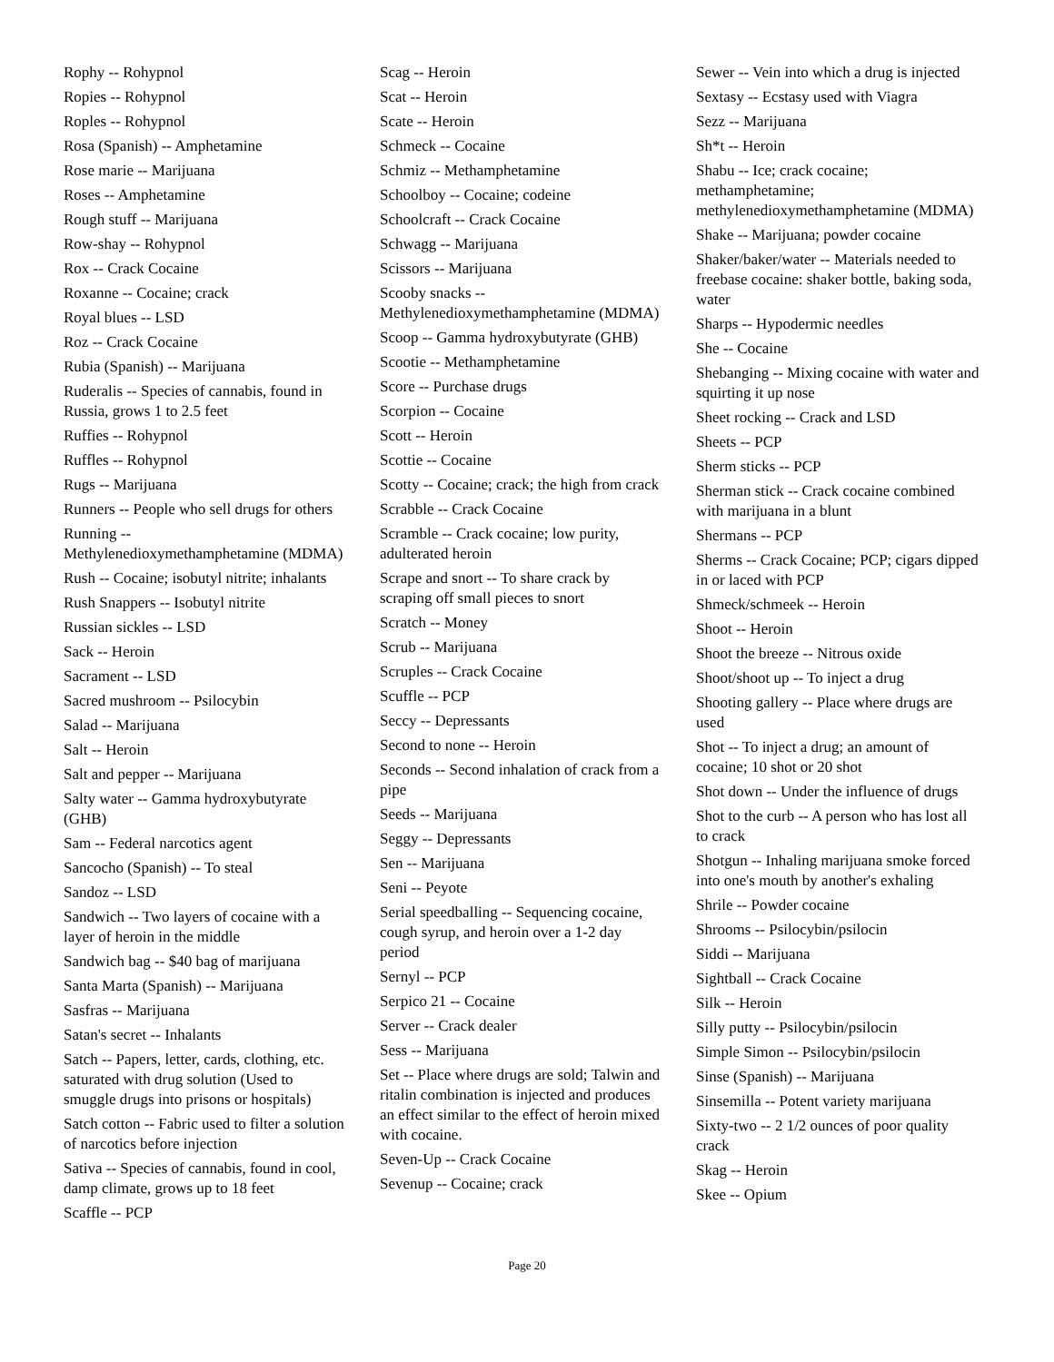Rophy -- Rohypnol
Ropies -- Rohypnol
Roples -- Rohypnol
Rosa (Spanish) -- Amphetamine
Rose marie -- Marijuana
Roses -- Amphetamine
Rough stuff -- Marijuana
Row-shay -- Rohypnol
Rox -- Crack Cocaine
Roxanne -- Cocaine; crack
Royal blues -- LSD
Roz -- Crack Cocaine
Rubia (Spanish) -- Marijuana
Ruderalis -- Species of cannabis, found in Russia, grows 1 to 2.5 feet
Ruffies -- Rohypnol
Ruffles -- Rohypnol
Rugs -- Marijuana
Runners -- People who sell drugs for others
Running -- Methylenedioxymethamphetamine (MDMA)
Rush -- Cocaine; isobutyl nitrite; inhalants
Rush Snappers -- Isobutyl nitrite
Russian sickles -- LSD
Sack -- Heroin
Sacrament -- LSD
Sacred mushroom -- Psilocybin
Salad -- Marijuana
Salt -- Heroin
Salt and pepper -- Marijuana
Salty water -- Gamma hydroxybutyrate (GHB)
Sam -- Federal narcotics agent
Sancocho (Spanish) -- To steal
Sandoz -- LSD
Sandwich -- Two layers of cocaine with a layer of heroin in the middle
Sandwich bag -- $40 bag of marijuana
Santa Marta (Spanish) -- Marijuana
Sasfras -- Marijuana
Satan's secret -- Inhalants
Satch -- Papers, letter, cards, clothing, etc. saturated with drug solution (Used to smuggle drugs into prisons or hospitals)
Satch cotton -- Fabric used to filter a solution of narcotics before injection
Sativa -- Species of cannabis, found in cool, damp climate, grows up to 18 feet
Scaffle -- PCP
Scag -- Heroin
Scat -- Heroin
Scate -- Heroin
Schmeck -- Cocaine
Schmiz -- Methamphetamine
Schoolboy -- Cocaine; codeine
Schoolcraft -- Crack Cocaine
Schwagg -- Marijuana
Scissors -- Marijuana
Scooby snacks -- Methylenedioxymethamphetamine (MDMA)
Scoop -- Gamma hydroxybutyrate (GHB)
Scootie -- Methamphetamine
Score -- Purchase drugs
Scorpion -- Cocaine
Scott -- Heroin
Scottie -- Cocaine
Scotty -- Cocaine; crack; the high from crack
Scrabble -- Crack Cocaine
Scramble -- Crack cocaine; low purity, adulterated heroin
Scrape and snort -- To share crack by scraping off small pieces to snort
Scratch -- Money
Scrub -- Marijuana
Scruples -- Crack Cocaine
Scuffle -- PCP
Seccy -- Depressants
Second to none -- Heroin
Seconds -- Second inhalation of crack from a pipe
Seeds -- Marijuana
Seggy -- Depressants
Sen -- Marijuana
Seni -- Peyote
Serial speedballing -- Sequencing cocaine, cough syrup, and heroin over a 1-2 day period
Sernyl -- PCP
Serpico 21 -- Cocaine
Server -- Crack dealer
Sess -- Marijuana
Set -- Place where drugs are sold; Talwin and ritalin combination is injected and produces an effect similar to the effect of heroin mixed with cocaine.
Seven-Up -- Crack Cocaine
Sevenup -- Cocaine; crack
Sewer -- Vein into which a drug is injected
Sextasy -- Ecstasy used with Viagra
Sezz -- Marijuana
Sh*t -- Heroin
Shabu -- Ice; crack cocaine; methamphetamine; methylenedioxymethamphetamine (MDMA)
Shake -- Marijuana; powder cocaine
Shaker/baker/water -- Materials needed to freebase cocaine: shaker bottle, baking soda, water
Sharps -- Hypodermic needles
She -- Cocaine
Shebanging -- Mixing cocaine with water and squirting it up nose
Sheet rocking -- Crack and LSD
Sheets -- PCP
Sherm sticks -- PCP
Sherman stick -- Crack cocaine combined with marijuana in a blunt
Shermans -- PCP
Sherms -- Crack Cocaine; PCP; cigars dipped in or laced with PCP
Shmeck/schmeek -- Heroin
Shoot -- Heroin
Shoot the breeze -- Nitrous oxide
Shoot/shoot up -- To inject a drug
Shooting gallery -- Place where drugs are used
Shot -- To inject a drug; an amount of cocaine; 10 shot or 20 shot
Shot down -- Under the influence of drugs
Shot to the curb -- A person who has lost all to crack
Shotgun -- Inhaling marijuana smoke forced into one's mouth by another's exhaling
Shrile -- Powder cocaine
Shrooms -- Psilocybin/psilocin
Siddi -- Marijuana
Sightball -- Crack Cocaine
Silk -- Heroin
Silly putty -- Psilocybin/psilocin
Simple Simon -- Psilocybin/psilocin
Sinse (Spanish) -- Marijuana
Sinsemilla -- Potent variety marijuana
Sixty-two -- 2 1/2 ounces of poor quality crack
Skag -- Heroin
Skee -- Opium
Page 20